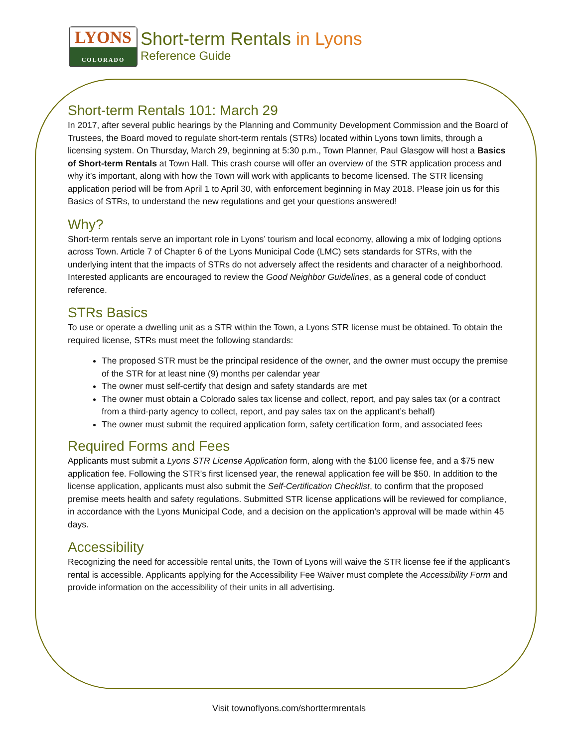LYONS
COLORADO
Short-term Rentals in Lyons
Reference Guide
Short-term Rentals 101: March 29
In 2017, after several public hearings by the Planning and Community Development Commission and the Board of Trustees, the Board moved to regulate short-term rentals (STRs) located within Lyons town limits, through a licensing system. On Thursday, March 29, beginning at 5:30 p.m., Town Planner, Paul Glasgow will host a Basics of Short-term Rentals at Town Hall. This crash course will offer an overview of the STR application process and why it’s important, along with how the Town will work with applicants to become licensed. The STR licensing application period will be from April 1 to April 30, with enforcement beginning in May 2018. Please join us for this Basics of STRs, to understand the new regulations and get your questions answered!
Why?
Short-term rentals serve an important role in Lyons’ tourism and local economy, allowing a mix of lodging options across Town. Article 7 of Chapter 6 of the Lyons Municipal Code (LMC) sets standards for STRs, with the underlying intent that the impacts of STRs do not adversely affect the residents and character of a neighborhood. Interested applicants are encouraged to review the Good Neighbor Guidelines, as a general code of conduct reference.
STRs Basics
To use or operate a dwelling unit as a STR within the Town, a Lyons STR license must be obtained. To obtain the required license, STRs must meet the following standards:
The proposed STR must be the principal residence of the owner, and the owner must occupy the premise of the STR for at least nine (9) months per calendar year
The owner must self-certify that design and safety standards are met
The owner must obtain a Colorado sales tax license and collect, report, and pay sales tax (or a contract from a third-party agency to collect, report, and pay sales tax on the applicant’s behalf)
The owner must submit the required application form, safety certification form, and associated fees
Required Forms and Fees
Applicants must submit a Lyons STR License Application form, along with the $100 license fee, and a $75 new application fee. Following the STR’s first licensed year, the renewal application fee will be $50. In addition to the license application, applicants must also submit the Self-Certification Checklist, to confirm that the proposed premise meets health and safety regulations. Submitted STR license applications will be reviewed for compliance, in accordance with the Lyons Municipal Code, and a decision on the application’s approval will be made within 45 days.
Accessibility
Recognizing the need for accessible rental units, the Town of Lyons will waive the STR license fee if the applicant’s rental is accessible. Applicants applying for the Accessibility Fee Waiver must complete the Accessibility Form and provide information on the accessibility of their units in all advertising.
Visit townoflyons.com/shorttermrentals